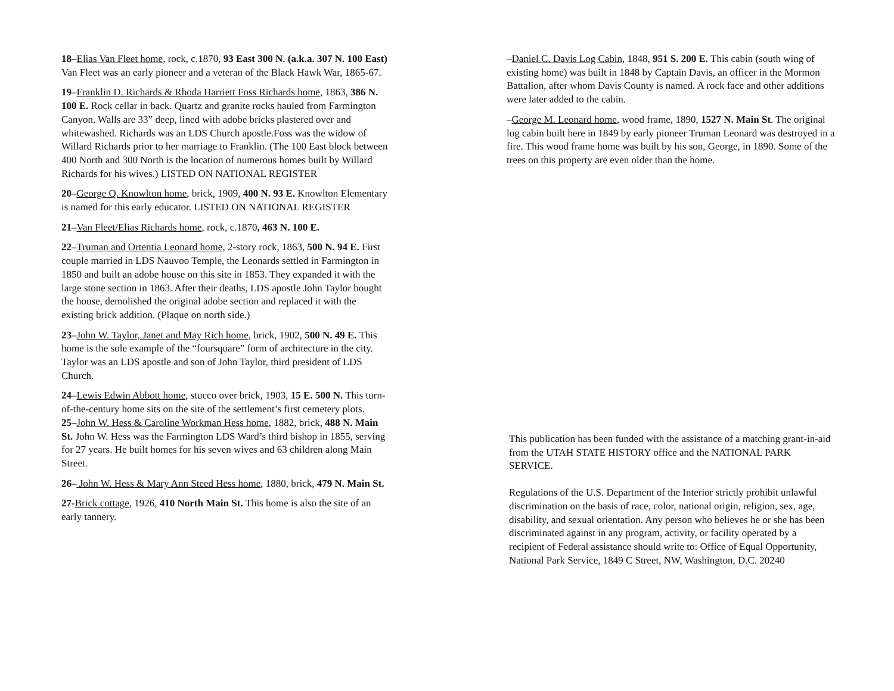18–Elias Van Fleet home, rock, c.1870, 93 East 300 N. (a.k.a. 307 N. 100 East) Van Fleet was an early pioneer and a veteran of the Black Hawk War, 1865-67.
19–Franklin D. Richards & Rhoda Harriett Foss Richards home, 1863, 386 N. 100 E. Rock cellar in back. Quartz and granite rocks hauled from Farmington Canyon. Walls are 33” deep, lined with adobe bricks plastered over and whitewashed. Richards was an LDS Church apostle.Foss was the widow of Willard Richards prior to her marriage to Franklin. (The 100 East block between 400 North and 300 North is the location of numerous homes built by Willard Richards for his wives.) LISTED ON NATIONAL REGISTER
20–George Q. Knowlton home, brick, 1909, 400 N. 93 E. Knowlton Elementary is named for this early educator. LISTED ON NATIONAL REGISTER
21–Van Fleet/Elias Richards home, rock, c.1870, 463 N. 100 E.
22–Truman and Ortentia Leonard home, 2-story rock, 1863, 500 N. 94 E. First couple married in LDS Nauvoo Temple, the Leonards settled in Farmington in 1850 and built an adobe house on this site in 1853. They expanded it with the large stone section in 1863. After their deaths, LDS apostle John Taylor bought the house, demolished the original adobe section and replaced it with the existing brick addition. (Plaque on north side.)
23–John W. Taylor, Janet and May Rich home, brick, 1902, 500 N. 49 E. This home is the sole example of the “foursquare” form of architecture in the city. Taylor was an LDS apostle and son of John Taylor, third president of LDS Church.
24–Lewis Edwin Abbott home, stucco over brick, 1903, 15 E. 500 N. This turn-of-the-century home sits on the site of the settlement’s first cemetery plots.
25–John W. Hess & Caroline Workman Hess home, 1882, brick, 488 N. Main St. John W. Hess was the Farmington LDS Ward’s third bishop in 1855, serving for 27 years. He built homes for his seven wives and 63 children along Main Street.
26– John W. Hess & Mary Ann Steed Hess home, 1880, brick, 479 N. Main St.
27-Brick cottage, 1926, 410 North Main St. This home is also the site of an early tannery.
–Daniel C. Davis Log Cabin, 1848, 951 S. 200 E. This cabin (south wing of existing home) was built in 1848 by Captain Davis, an officer in the Mormon Battalion, after whom Davis County is named. A rock face and other additions were later added to the cabin.
–George M. Leonard home, wood frame, 1890, 1527 N. Main St. The original log cabin built here in 1849 by early pioneer Truman Leonard was destroyed in a fire. This wood frame home was built by his son, George, in 1890. Some of the trees on this property are even older than the home.
This publication has been funded with the assistance of a matching grant-in-aid from the UTAH STATE HISTORY office and the NATIONAL PARK SERVICE.
Regulations of the U.S. Department of the Interior strictly prohibit unlawful discrimination on the basis of race, color, national origin, religion, sex, age, disability, and sexual orientation. Any person who believes he or she has been discriminated against in any program, activity, or facility operated by a recipient of Federal assistance should write to: Office of Equal Opportunity, National Park Service, 1849 C Street, NW, Washington, D.C. 20240